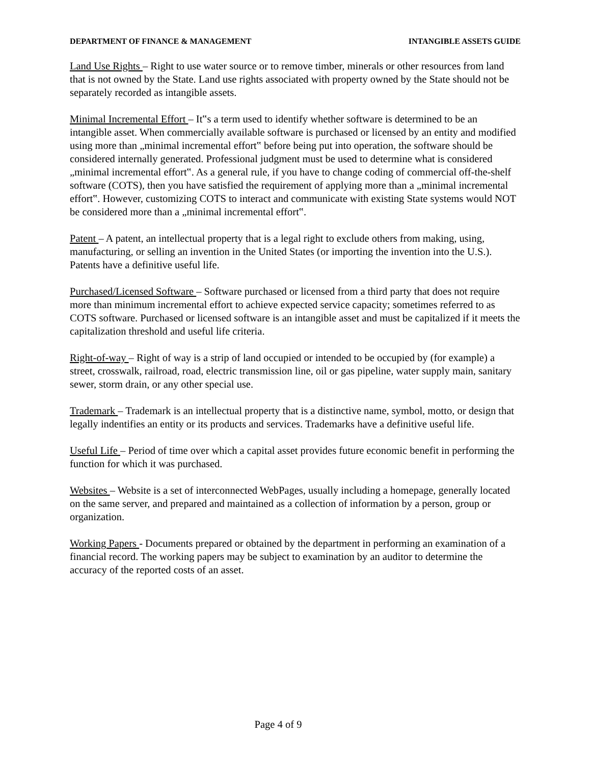DEPARTMENT OF FINANCE & MANAGEMENT INTANGIBLE ASSETS GUIDE
Land Use Rights – Right to use water source or to remove timber, minerals or other resources from land that is not owned by the State. Land use rights associated with property owned by the State should not be separately recorded as intangible assets.
Minimal Incremental Effort – It‟s a term used to identify whether software is determined to be an intangible asset. When commercially available software is purchased or licensed by an entity and modified using more than „minimal incremental effort‟ before being put into operation, the software should be considered internally generated. Professional judgment must be used to determine what is considered „minimal incremental effort‟. As a general rule, if you have to change coding of commercial off-the-shelf software (COTS), then you have satisfied the requirement of applying more than a „minimal incremental effort‟. However, customizing COTS to interact and communicate with existing State systems would NOT be considered more than a „minimal incremental effort‟.
Patent – A patent, an intellectual property that is a legal right to exclude others from making, using, manufacturing, or selling an invention in the United States (or importing the invention into the U.S.). Patents have a definitive useful life.
Purchased/Licensed Software – Software purchased or licensed from a third party that does not require more than minimum incremental effort to achieve expected service capacity; sometimes referred to as COTS software. Purchased or licensed software is an intangible asset and must be capitalized if it meets the capitalization threshold and useful life criteria.
Right-of-way – Right of way is a strip of land occupied or intended to be occupied by (for example) a street, crosswalk, railroad, road, electric transmission line, oil or gas pipeline, water supply main, sanitary sewer, storm drain, or any other special use.
Trademark – Trademark is an intellectual property that is a distinctive name, symbol, motto, or design that legally indentifies an entity or its products and services. Trademarks have a definitive useful life.
Useful Life – Period of time over which a capital asset provides future economic benefit in performing the function for which it was purchased.
Websites – Website is a set of interconnected WebPages, usually including a homepage, generally located on the same server, and prepared and maintained as a collection of information by a person, group or organization.
Working Papers - Documents prepared or obtained by the department in performing an examination of a financial record. The working papers may be subject to examination by an auditor to determine the accuracy of the reported costs of an asset.
Page 4 of 9